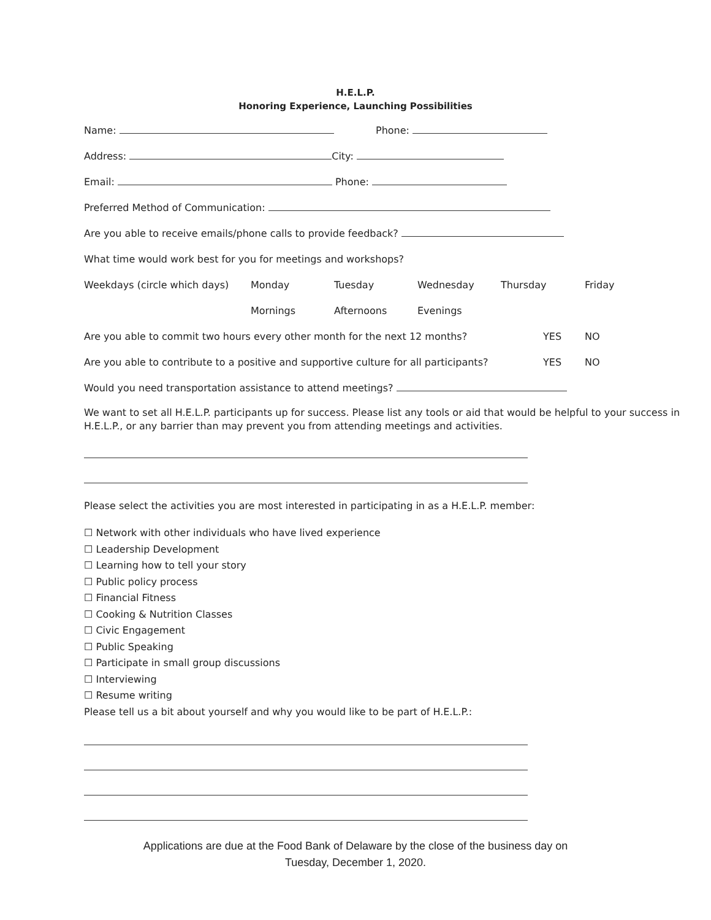H.E.L.P.
Honoring Experience, Launching Possibilities
Name: Phone:
Address: City:
Email: Phone:
Preferred Method of Communication:
Are you able to receive emails/phone calls to provide feedback?
What time would work best for you for meetings and workshops?
Weekdays (circle which days) Monday Tuesday Wednesday Thursday Friday
Mornings Afternoons Evenings
Are you able to commit two hours every other month for the next 12 months? YES NO
Are you able to contribute to a positive and supportive culture for all participants? YES NO
Would you need transportation assistance to attend meetings?
We want to set all H.E.L.P. participants up for success. Please list any tools or aid that would be helpful to your success in H.E.L.P., or any barrier than may prevent you from attending meetings and activities.
Please select the activities you are most interested in participating in as a H.E.L.P. member:
☐ Network with other individuals who have lived experience
☐ Leadership Development
☐ Learning how to tell your story
☐ Public policy process
☐ Financial Fitness
☐ Cooking & Nutrition Classes
☐ Civic Engagement
☐ Public Speaking
☐ Participate in small group discussions
☐ Interviewing
☐ Resume writing
Please tell us a bit about yourself and why you would like to be part of H.E.L.P.:
Applications are due at the Food Bank of Delaware by the close of the business day on
Tuesday, December 1, 2020.